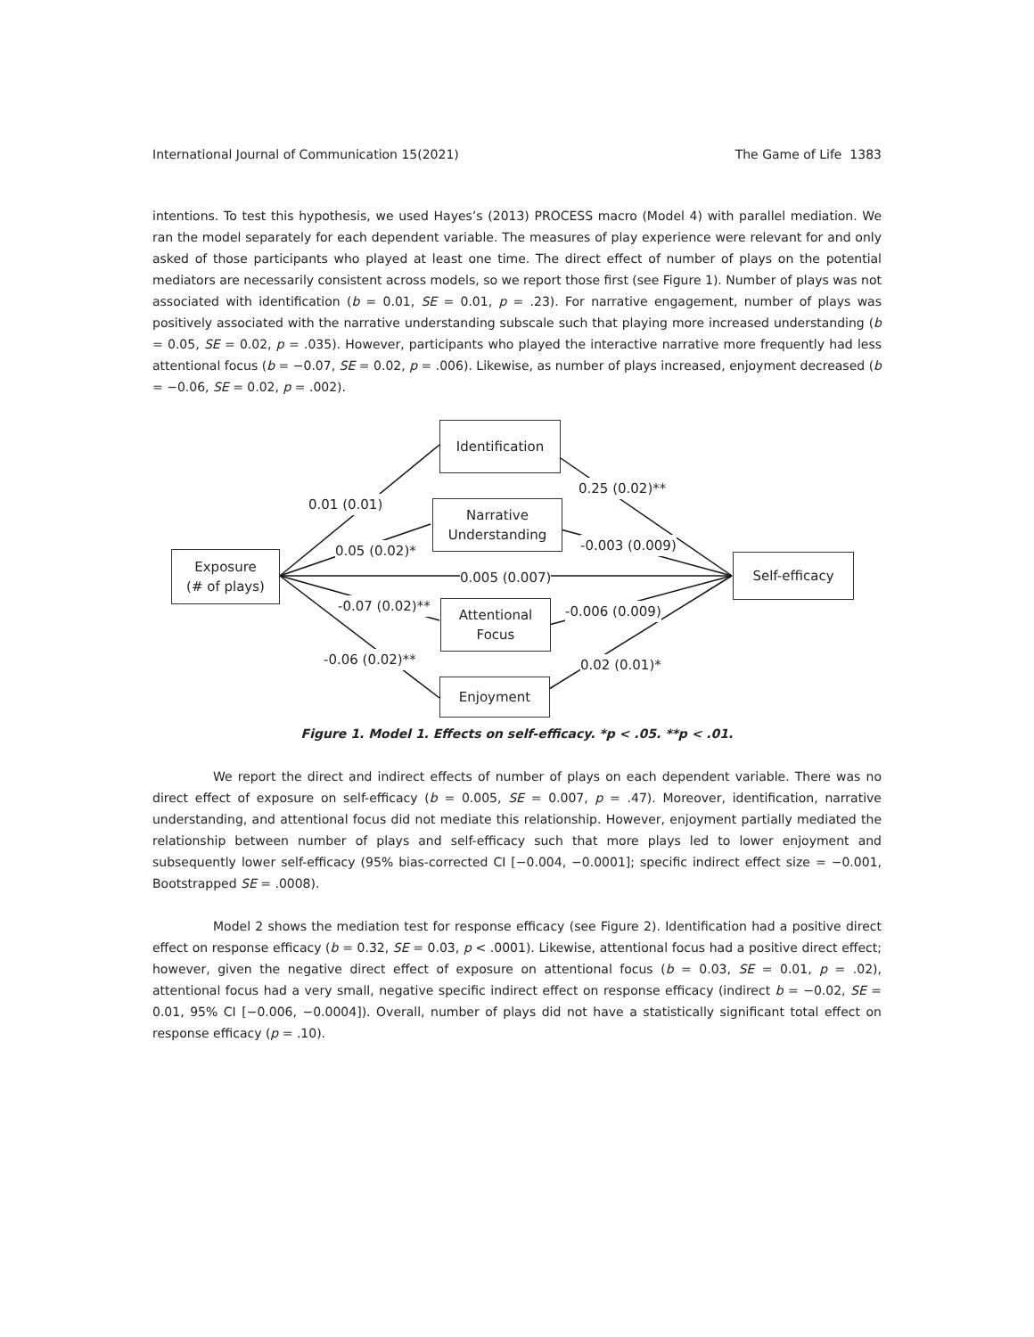International Journal of Communication 15(2021) The Game of Life 1383
intentions. To test this hypothesis, we used Hayes’s (2013) PROCESS macro (Model 4) with parallel mediation. We ran the model separately for each dependent variable. The measures of play experience were relevant for and only asked of those participants who played at least one time. The direct effect of number of plays on the potential mediators are necessarily consistent across models, so we report those first (see Figure 1). Number of plays was not associated with identification (b = 0.01, SE = 0.01, p = .23). For narrative engagement, number of plays was positively associated with the narrative understanding subscale such that playing more increased understanding (b = 0.05, SE = 0.02, p = .035). However, participants who played the interactive narrative more frequently had less attentional focus (b = −0.07, SE = 0.02, p = .006). Likewise, as number of plays increased, enjoyment decreased (b = −0.06, SE = 0.02, p = .002).
Exposure
(# of plays)
Identification
Narrative
Understanding
Attentional
Focus
Enjoyment
Self-efficacy
0.01 (0.01)
0.05 (0.02)*
0.005 (0.007)
-0.07 (0.02)**
-0.06 (0.02)**
0.25 (0.02)**
-0.003 (0.009)
-0.006 (0.009)
0.02 (0.01)*
Figure 1. Model 1. Effects on self-efficacy. *p < .05. **p < .01.
We report the direct and indirect effects of number of plays on each dependent variable. There was no direct effect of exposure on self-efficacy (b = 0.005, SE = 0.007, p = .47). Moreover, identification, narrative understanding, and attentional focus did not mediate this relationship. However, enjoyment partially mediated the relationship between number of plays and self-efficacy such that more plays led to lower enjoyment and subsequently lower self-efficacy (95% bias-corrected CI [−0.004, −0.0001]; specific indirect effect size = −0.001, Bootstrapped SE = .0008).
Model 2 shows the mediation test for response efficacy (see Figure 2). Identification had a positive direct effect on response efficacy (b = 0.32, SE = 0.03, p < .0001). Likewise, attentional focus had a positive direct effect; however, given the negative direct effect of exposure on attentional focus (b = 0.03, SE = 0.01, p = .02), attentional focus had a very small, negative specific indirect effect on response efficacy (indirect b = −0.02, SE = 0.01, 95% CI [−0.006, −0.0004]). Overall, number of plays did not have a statistically significant total effect on response efficacy (p = .10).